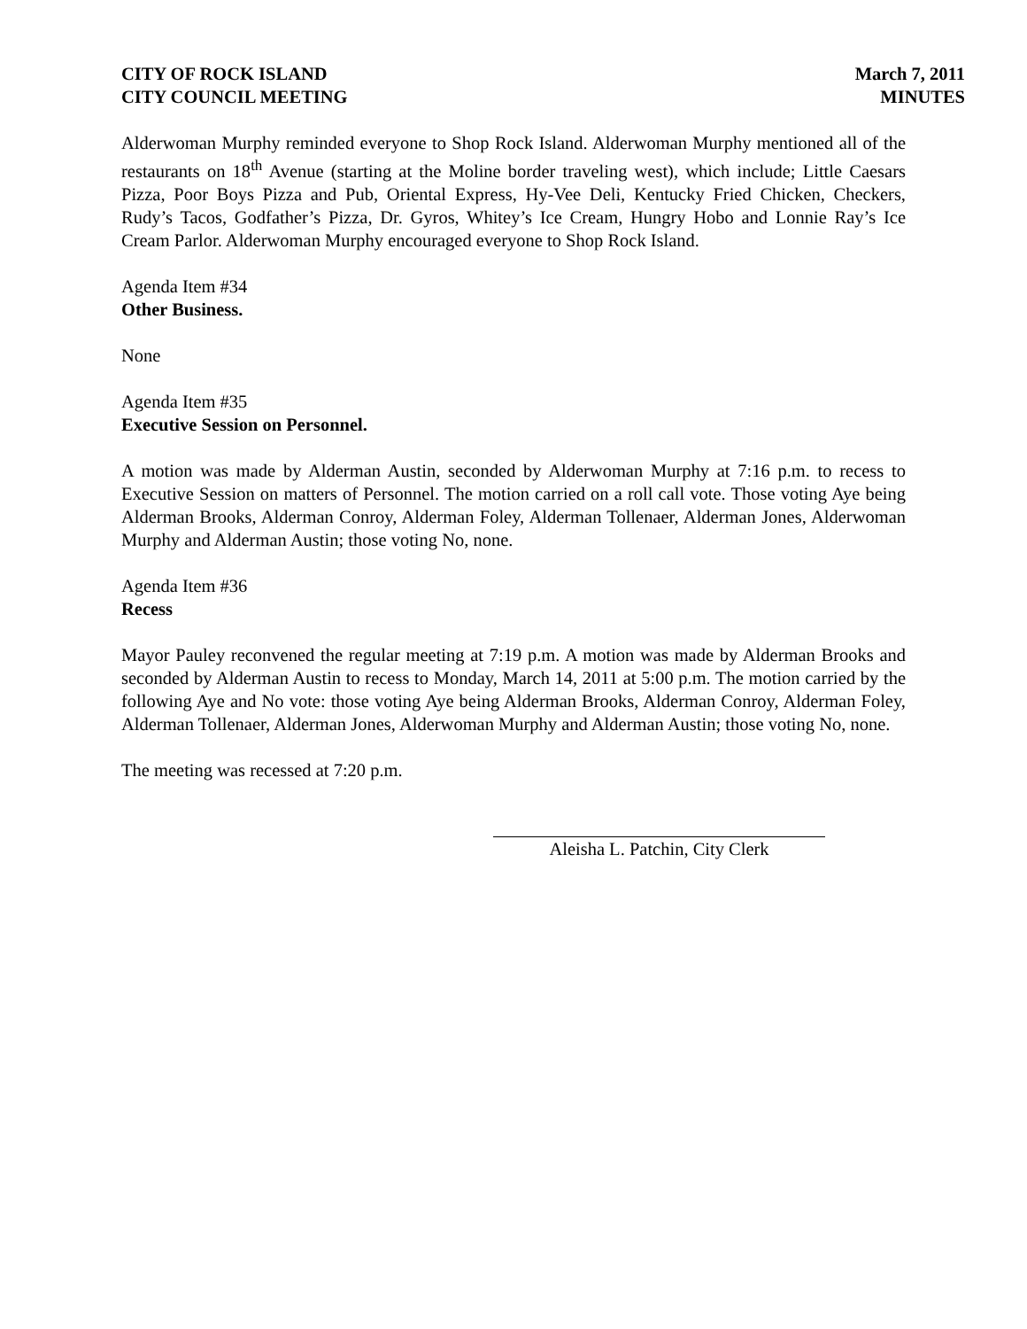CITY OF ROCK ISLAND
CITY COUNCIL MEETING
March 7, 2011
MINUTES
Alderwoman Murphy reminded everyone to Shop Rock Island. Alderwoman Murphy mentioned all of the restaurants on 18<sup>th</sup> Avenue (starting at the Moline border traveling west), which include; Little Caesars Pizza, Poor Boys Pizza and Pub, Oriental Express, Hy-Vee Deli, Kentucky Fried Chicken, Checkers, Rudy’s Tacos, Godfather’s Pizza, Dr. Gyros, Whitey’s Ice Cream, Hungry Hobo and Lonnie Ray’s Ice Cream Parlor. Alderwoman Murphy encouraged everyone to Shop Rock Island.
Agenda Item #34
Other Business.
None
Agenda Item #35
Executive Session on Personnel.
A motion was made by Alderman Austin, seconded by Alderwoman Murphy at 7:16 p.m. to recess to Executive Session on matters of Personnel. The motion carried on a roll call vote. Those voting Aye being Alderman Brooks, Alderman Conroy, Alderman Foley, Alderman Tollenaer, Alderman Jones, Alderwoman Murphy and Alderman Austin; those voting No, none.
Agenda Item #36
Recess
Mayor Pauley reconvened the regular meeting at 7:19 p.m. A motion was made by Alderman Brooks and seconded by Alderman Austin to recess to Monday, March 14, 2011 at 5:00 p.m. The motion carried by the following Aye and No vote: those voting Aye being Alderman Brooks, Alderman Conroy, Alderman Foley, Alderman Tollenaer, Alderman Jones, Alderwoman Murphy and Alderman Austin; those voting No, none.
The meeting was recessed at 7:20 p.m.
Aleisha L. Patchin, City Clerk